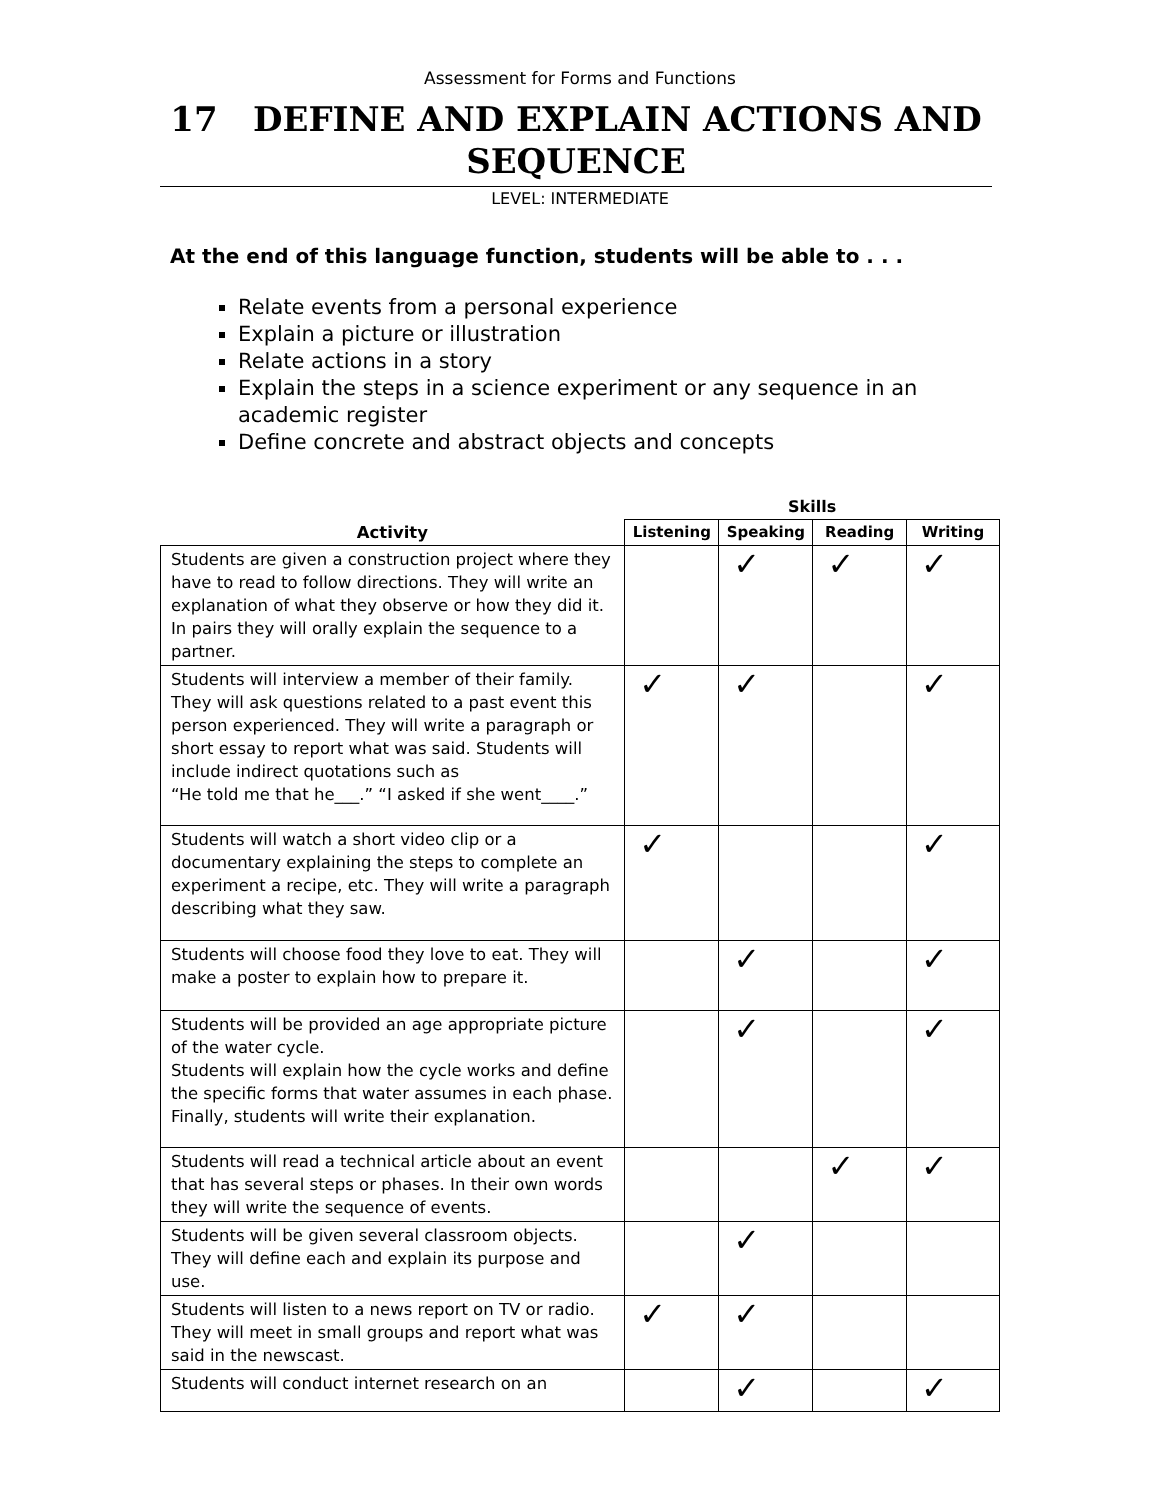Assessment for Forms and Functions
17 DEFINE AND EXPLAIN ACTIONS AND SEQUENCE
LEVEL: INTERMEDIATE
At the end of this language function, students will be able to . . .
Relate events from a personal experience
Explain a picture or illustration
Relate actions in a story
Explain the steps in a science experiment or any sequence in an academic register
Define concrete and abstract objects and concepts
| | Skills | | | |
| --- | --- | --- | --- | --- |
| Activity | Listening | Speaking | Reading | Writing |
| Students are given a construction project where they have to read to follow directions. They will write an explanation of what they observe or how they did it. In pairs they will orally explain the sequence to a partner. | | ✓ | ✓ | ✓ |
| Students will interview a member of their family. They will ask questions related to a past event this person experienced. They will write a paragraph or short essay to report what was said. Students will include indirect quotations such as “He told me that he___.” “I asked if she went____.” | ✓ | ✓ | | ✓ |
| Students will watch a short video clip or a documentary explaining the steps to complete an experiment a recipe, etc. They will write a paragraph describing what they saw. | ✓ | | | ✓ |
| Students will choose food they love to eat. They will make a poster to explain how to prepare it. | | ✓ | | ✓ |
| Students will be provided an age appropriate picture of the water cycle. Students will explain how the cycle works and define the specific forms that water assumes in each phase. Finally, students will write their explanation. | | ✓ | | ✓ |
| Students will read a technical article about an event that has several steps or phases. In their own words they will write the sequence of events. | | | ✓ | ✓ |
| Students will be given several classroom objects. They will define each and explain its purpose and use. | | ✓ | | |
| Students will listen to a news report on TV or radio. They will meet in small groups and report what was said in the newscast. | ✓ | ✓ | | |
| Students will conduct internet research on an | | ✓ | | ✓ |